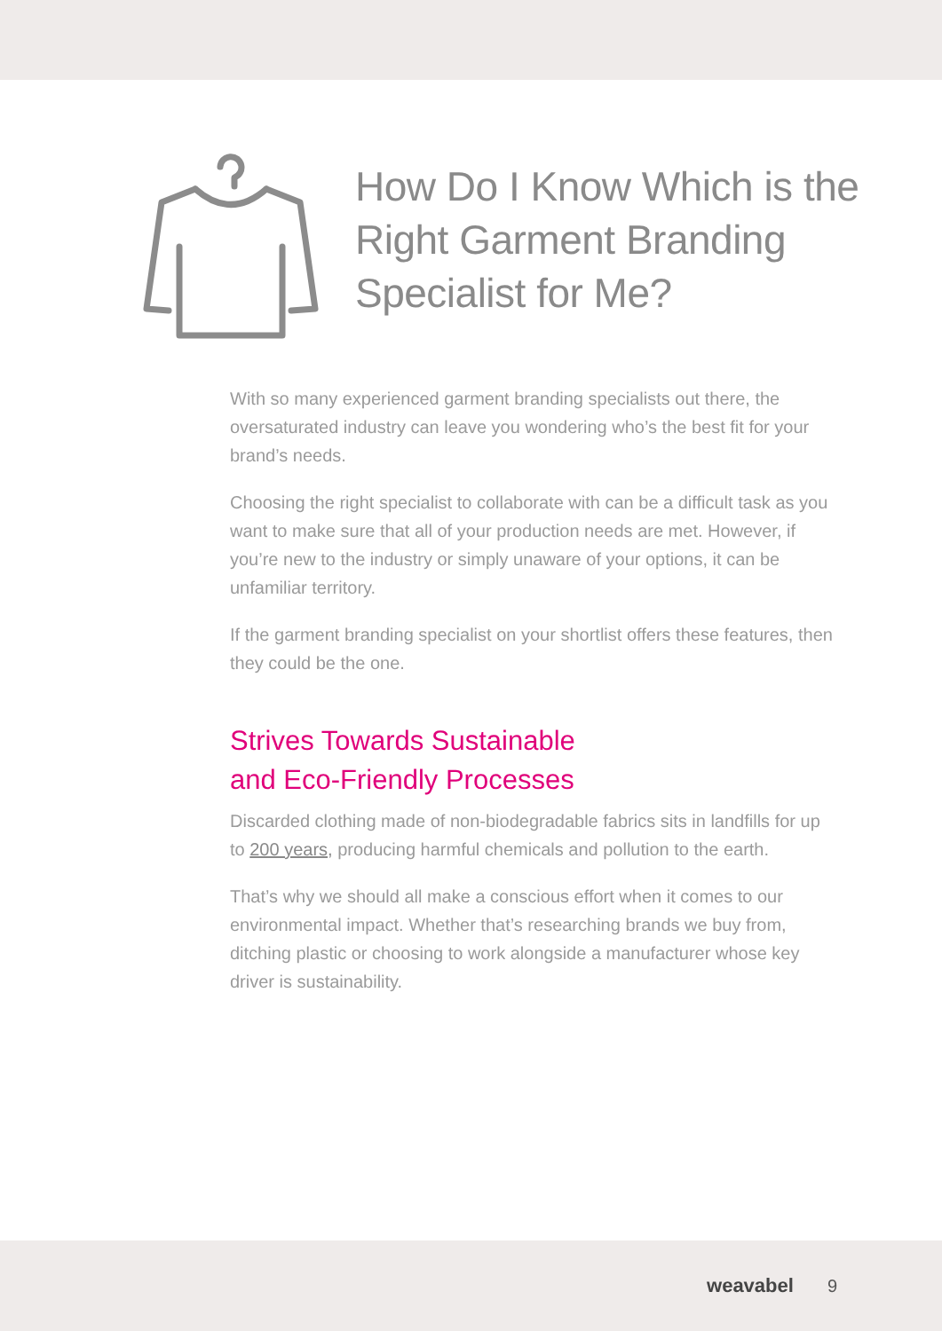How Do I Know Which is the Right Garment Branding Specialist for Me?
With so many experienced garment branding specialists out there, the oversaturated industry can leave you wondering who’s the best fit for your brand’s needs.
Choosing the right specialist to collaborate with can be a difficult task as you want to make sure that all of your production needs are met. However, if you’re new to the industry or simply unaware of your options, it can be unfamiliar territory.
If the garment branding specialist on your shortlist offers these features, then they could be the one.
Strives Towards Sustainable
and Eco-Friendly Processes
Discarded clothing made of non-biodegradable fabrics sits in landfills for up to 200 years, producing harmful chemicals and pollution to the earth.
That’s why we should all make a conscious effort when it comes to our environmental impact. Whether that’s researching brands we buy from, ditching plastic or choosing to work alongside a manufacturer whose key driver is sustainability.
weavabel 9